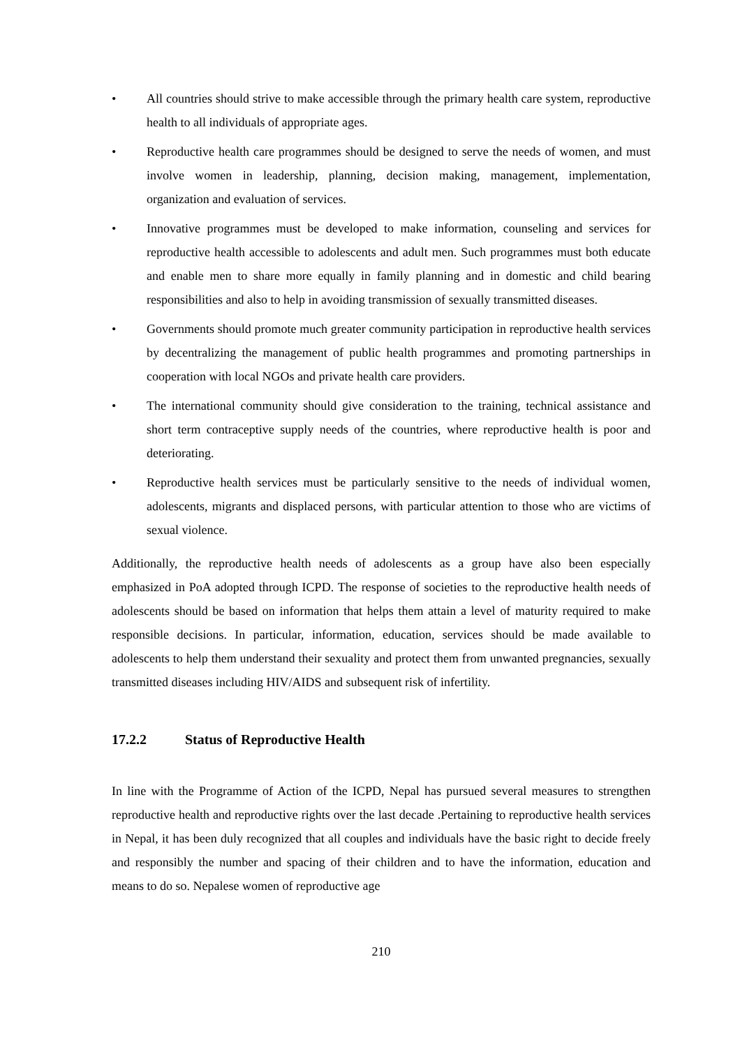• All countries should strive to make accessible through the primary health care system, reproductive health to all individuals of appropriate ages.
• Reproductive health care programmes should be designed to serve the needs of women, and must involve women in leadership, planning, decision making, management, implementation, organization and evaluation of services.
• Innovative programmes must be developed to make information, counseling and services for reproductive health accessible to adolescents and adult men. Such programmes must both educate and enable men to share more equally in family planning and in domestic and child bearing responsibilities and also to help in avoiding transmission of sexually transmitted diseases.
• Governments should promote much greater community participation in reproductive health services by decentralizing the management of public health programmes and promoting partnerships in cooperation with local NGOs and private health care providers.
• The international community should give consideration to the training, technical assistance and short term contraceptive supply needs of the countries, where reproductive health is poor and deteriorating.
• Reproductive health services must be particularly sensitive to the needs of individual women, adolescents, migrants and displaced persons, with particular attention to those who are victims of sexual violence.
Additionally, the reproductive health needs of adolescents as a group have also been especially emphasized in PoA adopted through ICPD. The response of societies to the reproductive health needs of adolescents should be based on information that helps them attain a level of maturity required to make responsible decisions. In particular, information, education, services should be made available to adolescents to help them understand their sexuality and protect them from unwanted pregnancies, sexually transmitted diseases including HIV/AIDS and subsequent risk of infertility.
17.2.2 Status of Reproductive Health
In line with the Programme of Action of the ICPD, Nepal has pursued several measures to strengthen reproductive health and reproductive rights over the last decade .Pertaining to reproductive health services in Nepal, it has been duly recognized that all couples and individuals have the basic right to decide freely and responsibly the number and spacing of their children and to have the information, education and means to do so. Nepalese women of reproductive age
210